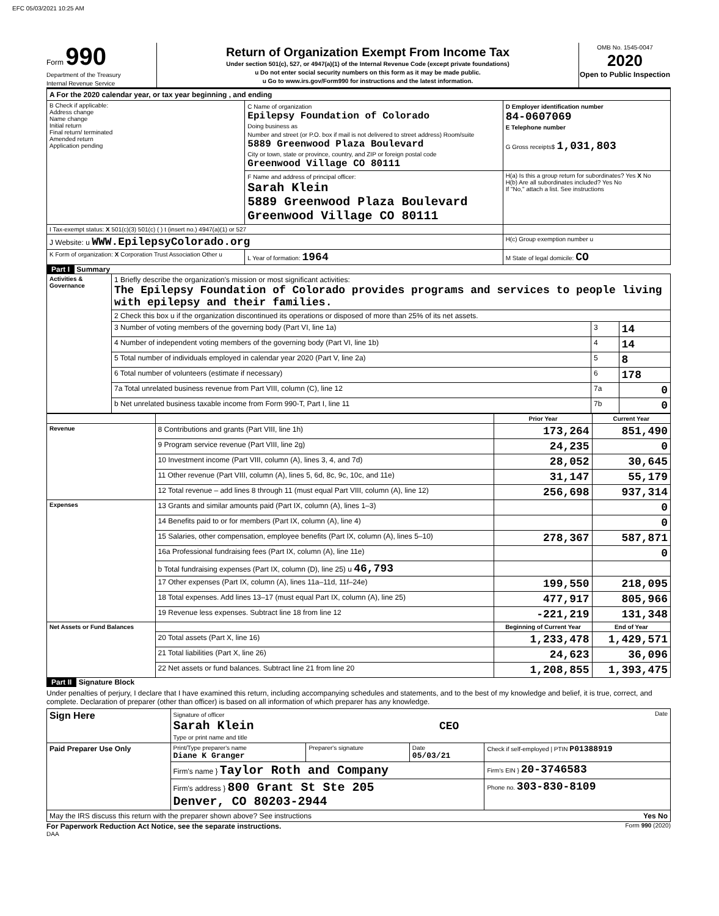EFC 05/03/2021 10:25 AM
Form 990
Department of the Treasury
Internal Revenue Service
Return of Organization Exempt From Income Tax
Under section 501(c), 527, or 4947(a)(1) of the Internal Revenue Code (except private foundations)
u Do not enter social security numbers on this form as it may be made public.
u Go to www.irs.gov/Form990 for instructions and the latest information.
OMB No. 1545-0047
2020
Open to Public Inspection
| A For the 2020 calendar year, or tax year beginning , and ending | | | |
| B Check if applicable: Address change Name change Initial return Final return/ terminated Amended return Application pending | C Name of organization Epilepsy Foundation of Colorado Doing business as Number and street (or P.O. box if mail is not delivered to street address) Room/suite 5889 Greenwood Plaza Boulevard City or town, state or province, country, and ZIP or foreign postal code Greenwood Village CO 80111 | | D Employer identification number 84-0607069 E Telephone number G Gross receipts$ 1,031,803 |
| | F Name and address of principal officer: Sarah Klein 5889 Greenwood Plaza Boulevard Greenwood Village CO 80111 | | H(a) Is this a group return for subordinates? Yes X No H(b) Are all subordinates included? Yes No If "No," attach a list. See instructions |
| I Tax-exempt status: X 501(c)(3) 501(c) ( ) t (insert no.) 4947(a)(1) or 527 | | | |
| J Website: u WWW.EpilepsyColorado.org | | | H(c) Group exemption number u |
| K Form of organization: X Corporation Trust Association Other u | | L Year of formation: 1964 | M State of legal domicile: CO |
Part I Summary
| Activities & Governance | 1 Briefly describe the organization's mission or most significant activities: The Epilepsy Foundation of Colorado provides programs and services to people living with epilepsy and their families. | | |
| | 2 Check this box u if the organization discontinued its operations or disposed of more than 25% of its net assets. | | |
| | 3 Number of voting members of the governing body (Part VI, line 1a) | 3 | 14 |
| | 4 Number of independent voting members of the governing body (Part VI, line 1b) | 4 | 14 |
| | 5 Total number of individuals employed in calendar year 2020 (Part V, line 2a) | 5 | 8 |
| | 6 Total number of volunteers (estimate if necessary) | 6 | 178 |
| | 7a Total unrelated business revenue from Part VIII, column (C), line 12 | 7a | 0 |
| | b Net unrelated business taxable income from Form 990-T, Part I, line 11 | 7b | 0 |
| | | Prior Year | Current Year |
| --- | --- | --- | --- |
| Revenue | 8 Contributions and grants (Part VIII, line 1h) | 173,264 | 851,490 |
| | 9 Program service revenue (Part VIII, line 2g) | 24,235 | 0 |
| | 10 Investment income (Part VIII, column (A), lines 3, 4, and 7d) | 28,052 | 30,645 |
| | 11 Other revenue (Part VIII, column (A), lines 5, 6d, 8c, 9c, 10c, and 11e) | 31,147 | 55,179 |
| | 12 Total revenue – add lines 8 through 11 (must equal Part VIII, column (A), line 12) | 256,698 | 937,314 |
| Expenses | 13 Grants and similar amounts paid (Part IX, column (A), lines 1–3) | | 0 |
| | 14 Benefits paid to or for members (Part IX, column (A), line 4) | | 0 |
| | 15 Salaries, other compensation, employee benefits (Part IX, column (A), lines 5–10) | 278,367 | 587,871 |
| | 16a Professional fundraising fees (Part IX, column (A), line 11e) | | 0 |
| | b Total fundraising expenses (Part IX, column (D), line 25) u 46,793 | | |
| | 17 Other expenses (Part IX, column (A), lines 11a–11d, 11f–24e) | 199,550 | 218,095 |
| | 18 Total expenses. Add lines 13–17 (must equal Part IX, column (A), line 25) | 477,917 | 805,966 |
| | 19 Revenue less expenses. Subtract line 18 from line 12 | -221,219 | 131,348 |
| Net Assets or Fund Balances | | Beginning of Current Year | End of Year |
| | 20 Total assets (Part X, line 16) | 1,233,478 | 1,429,571 |
| | 21 Total liabilities (Part X, line 26) | 24,623 | 36,096 |
| | 22 Net assets or fund balances. Subtract line 21 from line 20 | 1,208,855 | 1,393,475 |
Part II Signature Block
Under penalties of perjury, I declare that I have examined this return, including accompanying schedules and statements, and to the best of my knowledge and belief, it is true, correct, and complete. Declaration of preparer (other than officer) is based on all information of which preparer has any knowledge.
| Sign Here | Signature of officer Date Sarah Klein CEO Type or print name and title | | | |
| Paid Preparer Use Only | Print/Type preparer's name Diane K Granger | Preparer's signature | Date 05/03/21 | Check if self-employed / PTIN P01388919 |
| | Firm's name } Taylor Roth and Company | | | Firm's EIN } 20-3746583 |
| | Firm's address } 800 Grant St Ste 205 Denver, CO 80203-2944 | | | Phone no. 303-830-8109 |
| May the IRS discuss this return with the preparer shown above? See instructions Yes No | | | | |
For Paperwork Reduction Act Notice, see the separate instructions. Form 990 (2020)
DAA